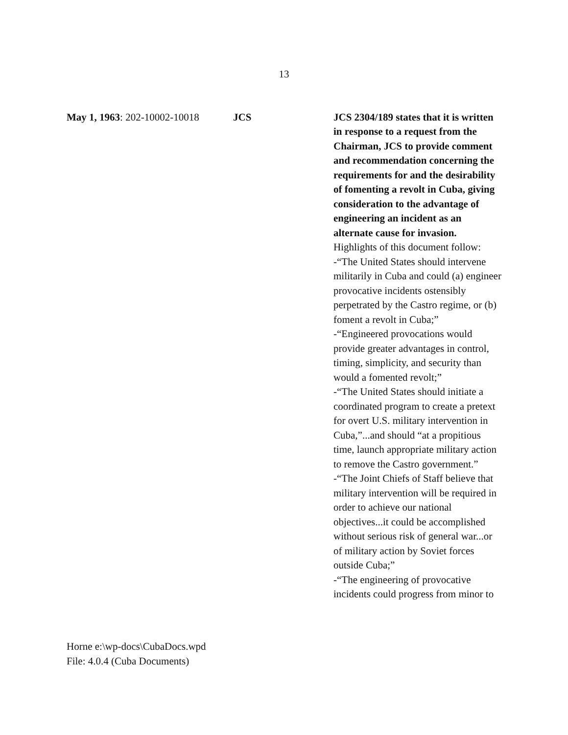13
May 1, 1963: 202-10002-10018
JCS JCS 2304/189 states that it is written in response to a request from the Chairman, JCS to provide comment and recommendation concerning the requirements for and the desirability of fomenting a revolt in Cuba, giving consideration to the advantage of engineering an incident as an alternate cause for invasion. Highlights of this document follow:
-“The United States should intervene militarily in Cuba and could (a) engineer provocative incidents ostensibly perpetrated by the Castro regime, or (b) foment a revolt in Cuba;”
-“Engineered provocations would provide greater advantages in control, timing, simplicity, and security than would a fomented revolt;”
-“The United States should initiate a coordinated program to create a pretext for overt U.S. military intervention in Cuba,”...and should “at a propitious time, launch appropriate military action to remove the Castro government.”
-“The Joint Chiefs of Staff believe that military intervention will be required in order to achieve our national objectives...it could be accomplished without serious risk of general war...or of military action by Soviet forces outside Cuba;”
-“The engineering of provocative incidents could progress from minor to
Horne e:\wp-docs\CubaDocs.wpd
File: 4.0.4 (Cuba Documents)